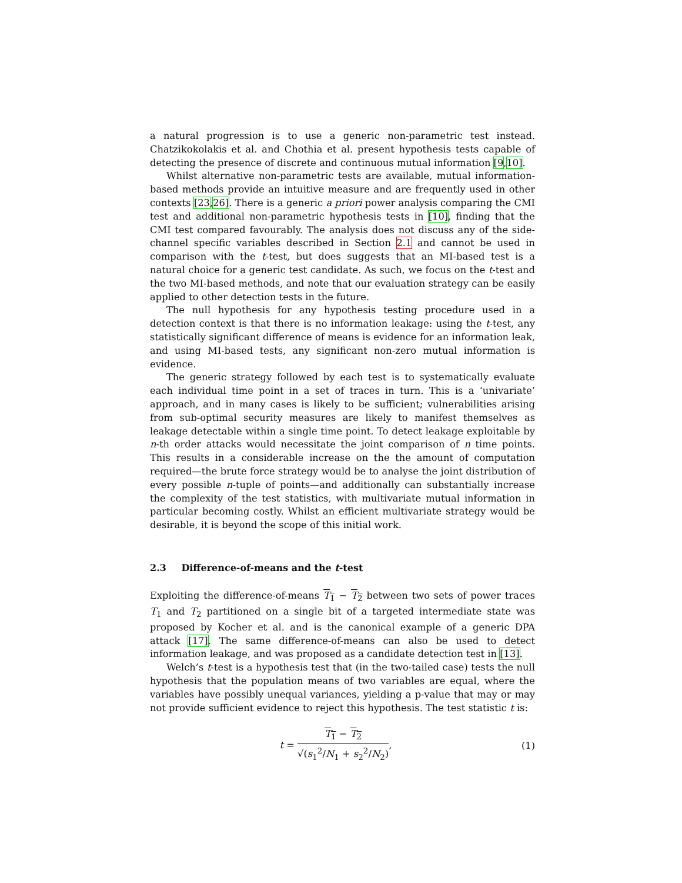a natural progression is to use a generic non-parametric test instead. Chatzikokolakis et al. and Chothia et al. present hypothesis tests capable of detecting the presence of discrete and continuous mutual information [9,10].
Whilst alternative non-parametric tests are available, mutual information-based methods provide an intuitive measure and are frequently used in other contexts [23,26]. There is a generic a priori power analysis comparing the CMI test and additional non-parametric hypothesis tests in [10], finding that the CMI test compared favourably. The analysis does not discuss any of the side-channel specific variables described in Section 2.1 and cannot be used in comparison with the t-test, but does suggests that an MI-based test is a natural choice for a generic test candidate. As such, we focus on the t-test and the two MI-based methods, and note that our evaluation strategy can be easily applied to other detection tests in the future.
The null hypothesis for any hypothesis testing procedure used in a detection context is that there is no information leakage: using the t-test, any statistically significant difference of means is evidence for an information leak, and using MI-based tests, any significant non-zero mutual information is evidence.
The generic strategy followed by each test is to systematically evaluate each individual time point in a set of traces in turn. This is a ‘univariate’ approach, and in many cases is likely to be sufficient; vulnerabilities arising from sub-optimal security measures are likely to manifest themselves as leakage detectable within a single time point. To detect leakage exploitable by n-th order attacks would necessitate the joint comparison of n time points. This results in a considerable increase on the the amount of computation required—the brute force strategy would be to analyse the joint distribution of every possible n-tuple of points—and additionally can substantially increase the complexity of the test statistics, with multivariate mutual information in particular becoming costly. Whilst an efficient multivariate strategy would be desirable, it is beyond the scope of this initial work.
2.3 Difference-of-means and the t-test
Exploiting the difference-of-means T<sub>1</sub> − T<sub>2</sub> between two sets of power traces T<sub>1</sub> and T<sub>2</sub> partitioned on a single bit of a targeted intermediate state was proposed by Kocher et al. and is the canonical example of a generic DPA attack [17]. The same difference-of-means can also be used to detect information leakage, and was proposed as a candidate detection test in [13].
Welch’s t-test is a hypothesis test that (in the two-tailed case) tests the null hypothesis that the population means of two variables are equal, where the variables have possibly unequal variances, yielding a p-value that may or may not provide sufficient evidence to reject this hypothesis. The test statistic t is:
t =
T<sub>1</sub> − T<sub>2</sub>
√(s<sub>1</sub><sup>2</sup>/N<sub>1</sub> + s<sub>2</sub><sup>2</sup>/N<sub>2</sub>)
,
(1)